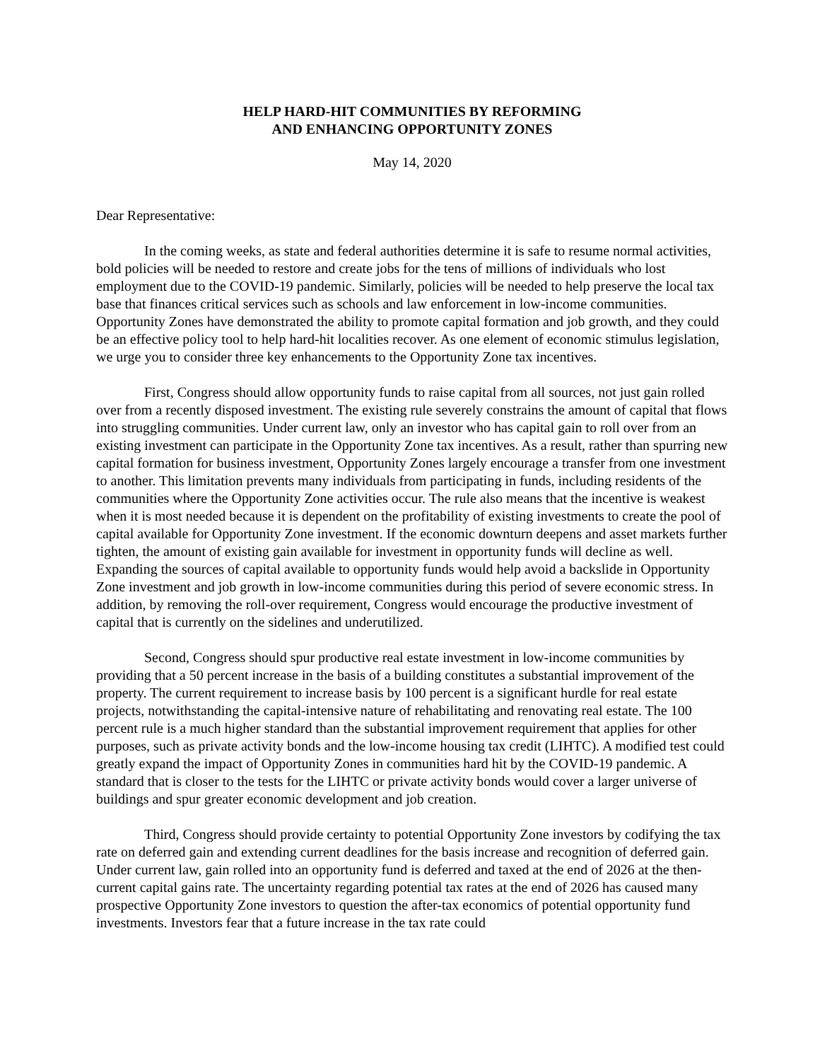HELP HARD-HIT COMMUNITIES BY REFORMING
AND ENHANCING OPPORTUNITY ZONES
May 14, 2020
Dear Representative:
In the coming weeks, as state and federal authorities determine it is safe to resume normal activities, bold policies will be needed to restore and create jobs for the tens of millions of individuals who lost employment due to the COVID-19 pandemic. Similarly, policies will be needed to help preserve the local tax base that finances critical services such as schools and law enforcement in low-income communities. Opportunity Zones have demonstrated the ability to promote capital formation and job growth, and they could be an effective policy tool to help hard-hit localities recover. As one element of economic stimulus legislation, we urge you to consider three key enhancements to the Opportunity Zone tax incentives.
First, Congress should allow opportunity funds to raise capital from all sources, not just gain rolled over from a recently disposed investment. The existing rule severely constrains the amount of capital that flows into struggling communities. Under current law, only an investor who has capital gain to roll over from an existing investment can participate in the Opportunity Zone tax incentives. As a result, rather than spurring new capital formation for business investment, Opportunity Zones largely encourage a transfer from one investment to another. This limitation prevents many individuals from participating in funds, including residents of the communities where the Opportunity Zone activities occur. The rule also means that the incentive is weakest when it is most needed because it is dependent on the profitability of existing investments to create the pool of capital available for Opportunity Zone investment. If the economic downturn deepens and asset markets further tighten, the amount of existing gain available for investment in opportunity funds will decline as well. Expanding the sources of capital available to opportunity funds would help avoid a backslide in Opportunity Zone investment and job growth in low-income communities during this period of severe economic stress. In addition, by removing the roll-over requirement, Congress would encourage the productive investment of capital that is currently on the sidelines and underutilized.
Second, Congress should spur productive real estate investment in low-income communities by providing that a 50 percent increase in the basis of a building constitutes a substantial improvement of the property. The current requirement to increase basis by 100 percent is a significant hurdle for real estate projects, notwithstanding the capital-intensive nature of rehabilitating and renovating real estate. The 100 percent rule is a much higher standard than the substantial improvement requirement that applies for other purposes, such as private activity bonds and the low-income housing tax credit (LIHTC). A modified test could greatly expand the impact of Opportunity Zones in communities hard hit by the COVID-19 pandemic. A standard that is closer to the tests for the LIHTC or private activity bonds would cover a larger universe of buildings and spur greater economic development and job creation.
Third, Congress should provide certainty to potential Opportunity Zone investors by codifying the tax rate on deferred gain and extending current deadlines for the basis increase and recognition of deferred gain. Under current law, gain rolled into an opportunity fund is deferred and taxed at the end of 2026 at the then-current capital gains rate. The uncertainty regarding potential tax rates at the end of 2026 has caused many prospective Opportunity Zone investors to question the after-tax economics of potential opportunity fund investments. Investors fear that a future increase in the tax rate could